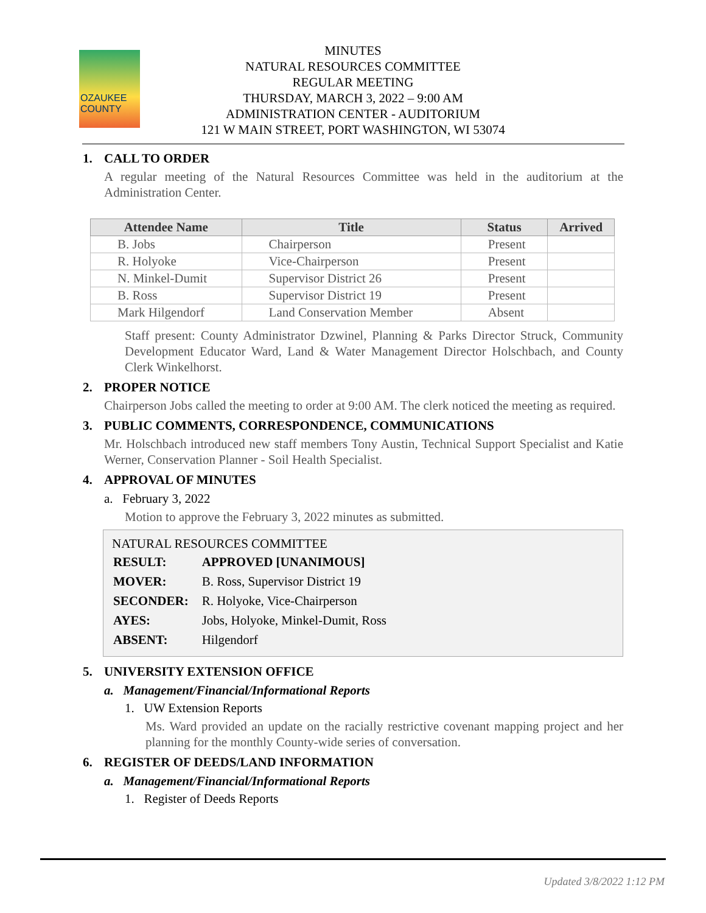OZAUKEE
COUNTY
MINUTES
NATURAL RESOURCES COMMITTEE
REGULAR MEETING
THURSDAY, MARCH 3, 2022 – 9:00 AM
ADMINISTRATION CENTER - AUDITORIUM
121 W MAIN STREET, PORT WASHINGTON, WI 53074
1. CALL TO ORDER
A regular meeting of the Natural Resources Committee was held in the auditorium at the Administration Center.
| Attendee Name | Title | Status | Arrived |
| --- | --- | --- | --- |
| B. Jobs | Chairperson | Present | |
| R. Holyoke | Vice-Chairperson | Present | |
| N. Minkel-Dumit | Supervisor District 26 | Present | |
| B. Ross | Supervisor District 19 | Present | |
| Mark Hilgendorf | Land Conservation Member | Absent | |
Staff present: County Administrator Dzwinel, Planning & Parks Director Struck, Community Development Educator Ward, Land & Water Management Director Holschbach, and County Clerk Winkelhorst.
2. PROPER NOTICE
Chairperson Jobs called the meeting to order at 9:00 AM. The clerk noticed the meeting as required.
3. PUBLIC COMMENTS, CORRESPONDENCE, COMMUNICATIONS
Mr. Holschbach introduced new staff members Tony Austin, Technical Support Specialist and Katie Werner, Conservation Planner - Soil Health Specialist.
4. APPROVAL OF MINUTES
a. February 3, 2022
Motion to approve the February 3, 2022 minutes as submitted.
NATURAL RESOURCES COMMITTEE
| RESULT: | APPROVED [UNANIMOUS] |
| MOVER: | B. Ross, Supervisor District 19 |
| SECONDER: | R. Holyoke, Vice-Chairperson |
| AYES: | Jobs, Holyoke, Minkel-Dumit, Ross |
| ABSENT: | Hilgendorf |
5. UNIVERSITY EXTENSION OFFICE
a. Management/Financial/Informational Reports
1. UW Extension Reports
Ms. Ward provided an update on the racially restrictive covenant mapping project and her planning for the monthly County-wide series of conversation.
6. REGISTER OF DEEDS/LAND INFORMATION
a. Management/Financial/Informational Reports
1. Register of Deeds Reports
Updated 3/8/2022 1:12 PM